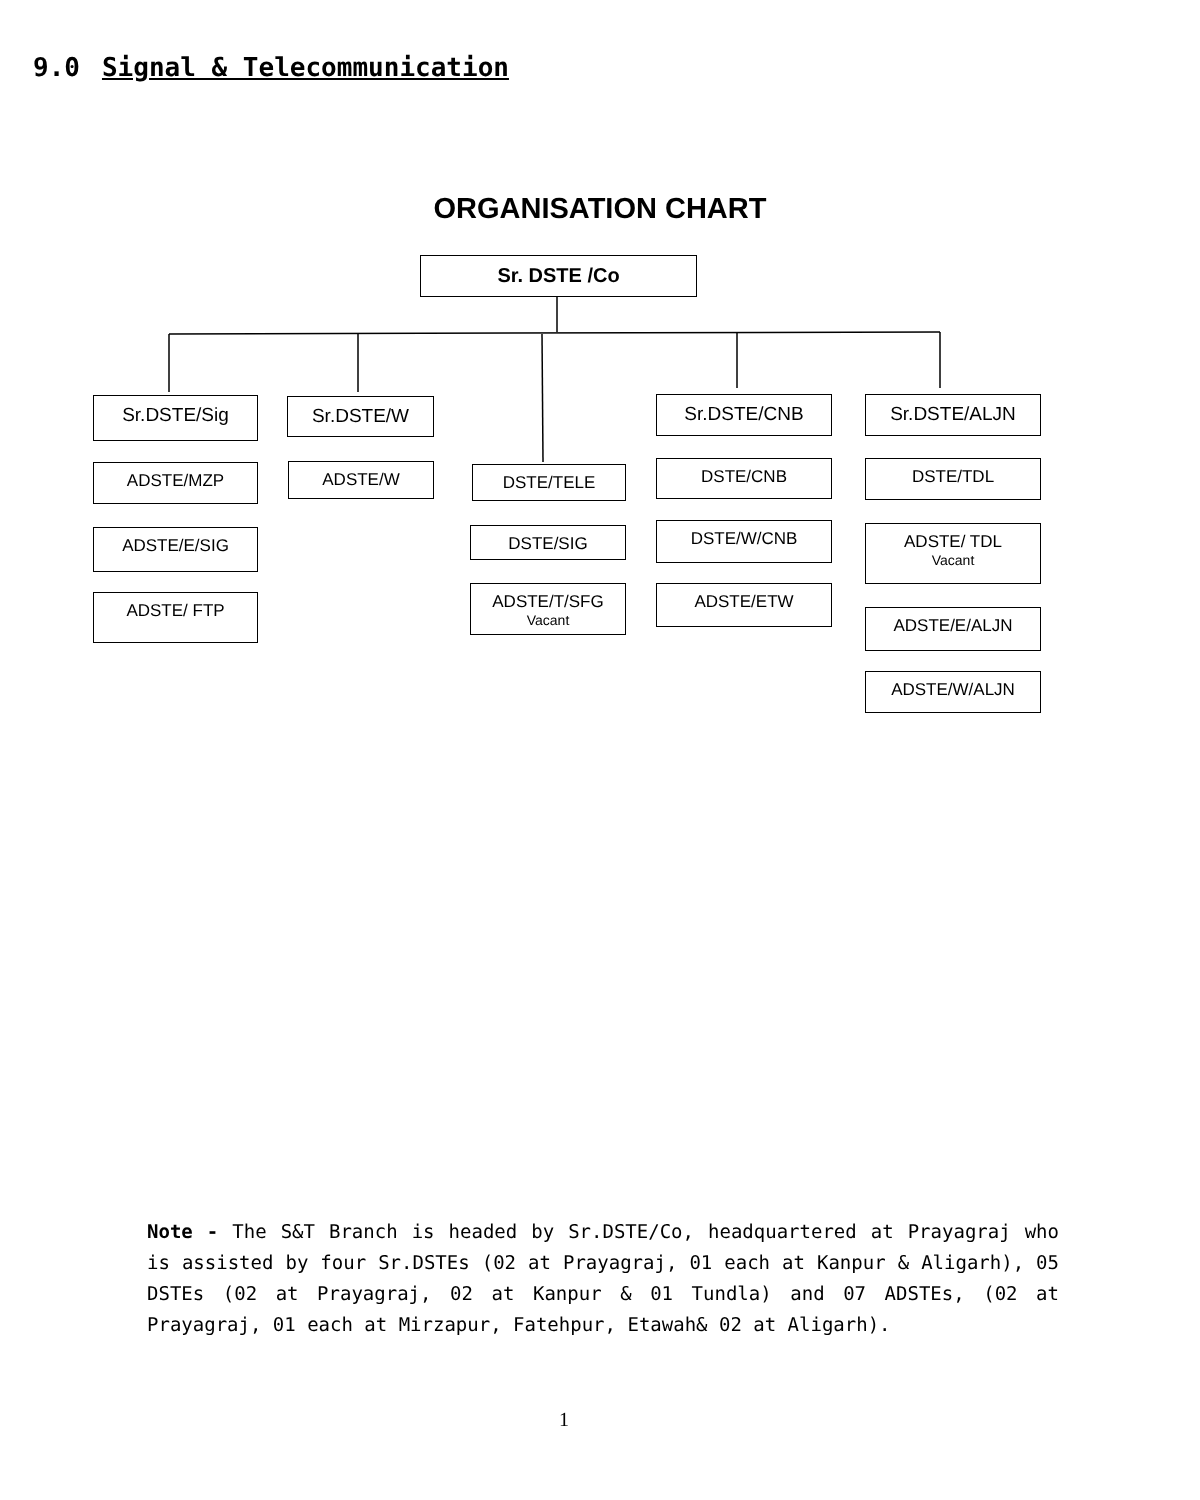9.0 Signal & Telecommunication
ORGANISATION CHART
Sr. DSTE /Co
Sr.DSTE/Sig
ADSTE/MZP
ADSTE/E/SIG
ADSTE/ FTP
Sr.DSTE/W
ADSTE/W DSTE/TELE
DSTE/SIG
ADSTE/T/SFG
Vacant
Sr.DSTE/CNB
DSTE/CNB
DSTE/W/CNB
ADSTE/ETW
Sr.DSTE/ALJN
DSTE/TDL
ADSTE/ TDL
Vacant
ADSTE/E/ALJN
ADSTE/W/ALJN
Note - The S&T Branch is headed by Sr.DSTE/Co, headquartered at Prayagraj who is assisted by four Sr.DSTEs (02 at Prayagraj, 01 each at Kanpur & Aligarh), 05 DSTEs (02 at Prayagraj, 02 at Kanpur & 01 Tundla) and 07 ADSTEs, (02 at Prayagraj, 01 each at Mirzapur, Fatehpur, Etawah& 02 at Aligarh).
1